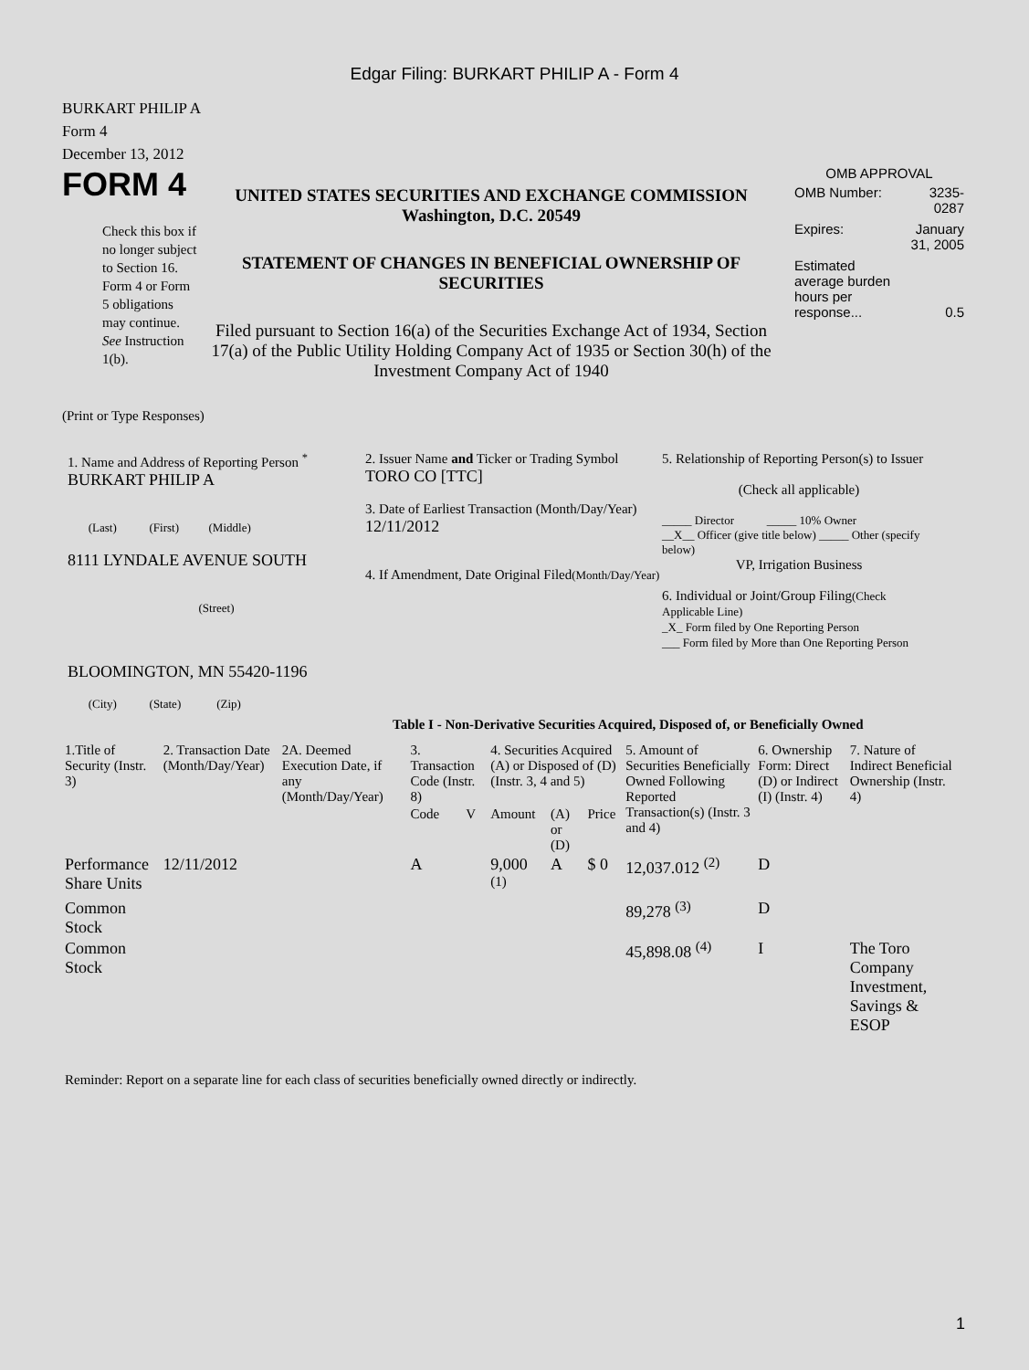Edgar Filing: BURKART PHILIP A - Form 4
BURKART PHILIP A
Form 4
December 13, 2012
FORM 4
Check this box if no longer subject to Section 16. Form 4 or Form 5 obligations may continue. See Instruction 1(b).
UNITED STATES SECURITIES AND EXCHANGE COMMISSION
Washington, D.C. 20549
STATEMENT OF CHANGES IN BENEFICIAL OWNERSHIP OF SECURITIES
Filed pursuant to Section 16(a) of the Securities Exchange Act of 1934, Section 17(a) of the Public Utility Holding Company Act of 1935 or Section 30(h) of the Investment Company Act of 1940
OMB APPROVAL
| OMB Number: | 3235-0287 |
| Expires: | January 31, 2005 |
| Estimated average burden hours per response... | 0.5 |
(Print or Type Responses)
1. Name and Address of Reporting Person <sup>*</sup>
BURKART PHILIP A
(Last) (First) (Middle)
8111 LYNDALE AVENUE SOUTH
(Street)
BLOOMINGTON, MN 55420-1196
(City) (State) (Zip)
2. Issuer Name and Ticker or Trading Symbol
TORO CO [TTC]
3. Date of Earliest Transaction (Month/Day/Year)
12/11/2012
4. If Amendment, Date Original Filed(Month/Day/Year)
5. Relationship of Reporting Person(s) to Issuer
(Check all applicable)
_____ Director _____ 10% Owner
__X__ Officer (give title below) _____ Other (specify below)
VP, Irrigation Business
6. Individual or Joint/Group Filing(Check Applicable Line)
_X_ Form filed by One Reporting Person
___ Form filed by More than One Reporting Person
Table I - Non-Derivative Securities Acquired, Disposed of, or Beneficially Owned
| 1.Title of Security (Instr. 3) | 2. Transaction Date (Month/Day/Year) | 2A. Deemed Execution Date, if any (Month/Day/Year) | 3. Transaction Code (Instr. 8) | | 4. Securities Acquired (A) or Disposed of (D) (Instr. 3, 4 and 5) | | | 5. Amount of Securities Beneficially Owned Following Reported Transaction(s) (Instr. 3 and 4) | 6. Ownership Form: Direct (D) or Indirect (I) (Instr. 4) | 7. Nature of Indirect Beneficial Ownership (Instr. 4) |
| --- | --- | --- | --- | --- | --- | --- | --- | --- | --- | --- |
| | | | Code | V | Amount | (A) or (D) | Price | | | |
| Performance Share Units | 12/11/2012 | | A | | 9,000 <sup>(1)</sup> | A | $ 0 | 12,037.012 <sup>(2)</sup> | D | |
| Common Stock | | | | | | | | 89,278 <sup>(3)</sup> | D | |
| Common Stock | | | | | | | | 45,898.08 <sup>(4)</sup> | I | The Toro Company Investment, Savings & ESOP |
Reminder: Report on a separate line for each class of securities beneficially owned directly or indirectly.
1